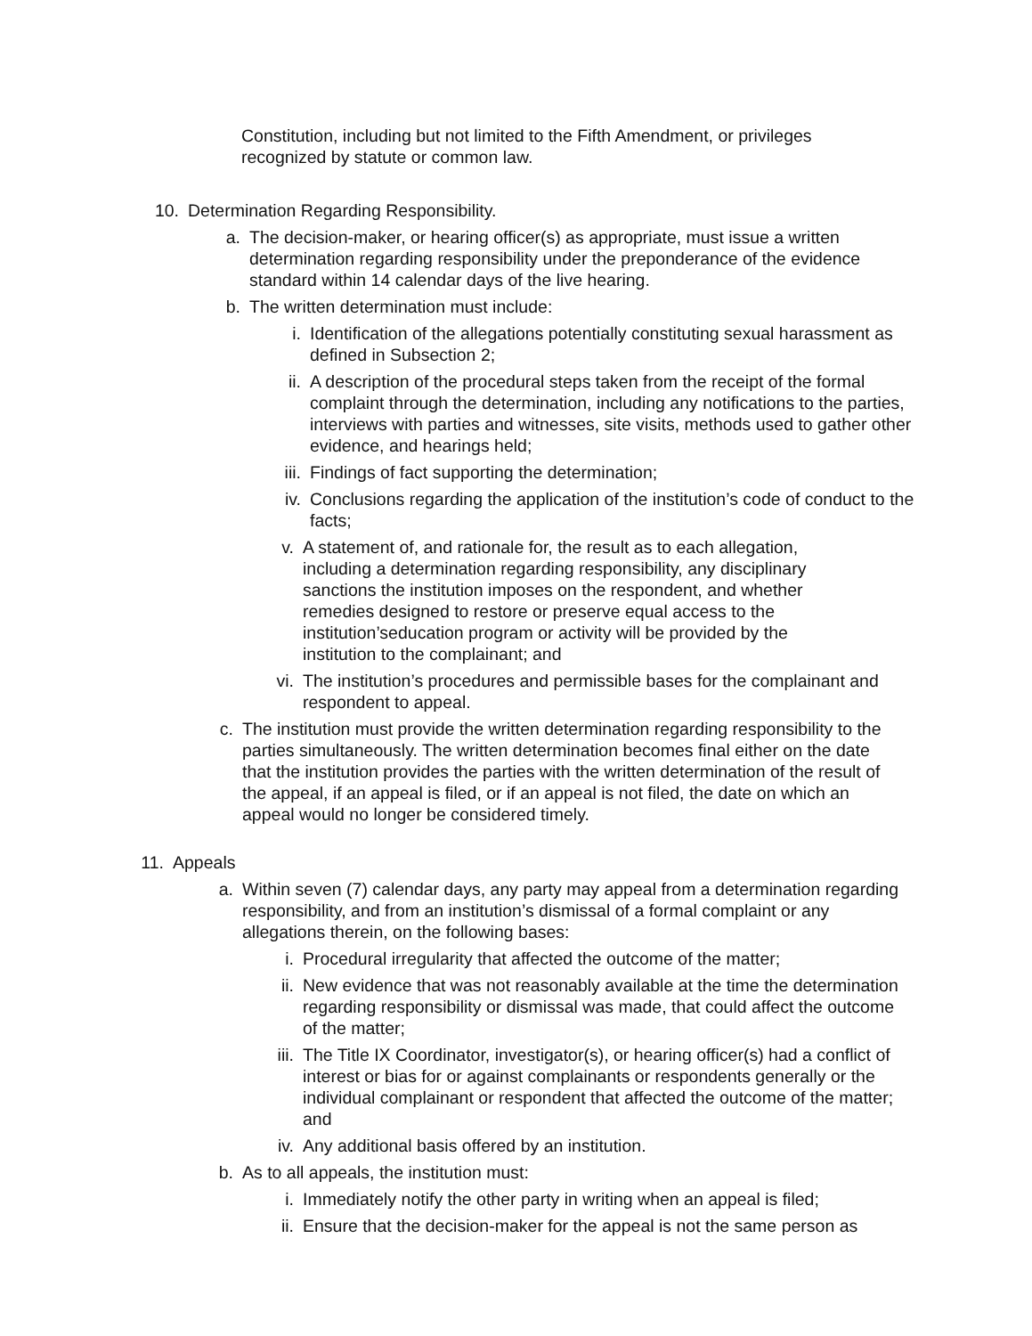Constitution, including but not limited to the Fifth Amendment, or privileges recognized by statute or common law.
10. Determination Regarding Responsibility.
a. The decision-maker, or hearing officer(s) as appropriate, must issue a written determination regarding responsibility under the preponderance of the evidence standard within 14 calendar days of the live hearing.
b. The written determination must include:
i. Identification of the allegations potentially constituting sexual harassment as defined in Subsection 2;
ii. A description of the procedural steps taken from the receipt of the formal complaint through the determination, including any notifications to the parties, interviews with parties and witnesses, site visits, methods used to gather other evidence, and hearings held;
iii. Findings of fact supporting the determination;
iv. Conclusions regarding the application of the institution’s code of conduct to the facts;
v. A statement of, and rationale for, the result as to each allegation, including a determination regarding responsibility, any disciplinary sanctions the institution imposes on the respondent, and whether remedies designed to restore or preserve equal access to the institution’seducation program or activity will be provided by the institution to the complainant; and
vi. The institution’s procedures and permissible bases for the complainant and respondent to appeal.
c. The institution must provide the written determination regarding responsibility to the parties simultaneously. The written determination becomes final either on the date that the institution provides the parties with the written determination of the result of the appeal, if an appeal is filed, or if an appeal is not filed, the date on which an appeal would no longer be considered timely.
11. Appeals
a. Within seven (7) calendar days, any party may appeal from a determination regarding responsibility, and from an institution’s dismissal of a formal complaint or any allegations therein, on the following bases:
i. Procedural irregularity that affected the outcome of the matter;
ii. New evidence that was not reasonably available at the time the determination regarding responsibility or dismissal was made, that could affect the outcome of the matter;
iii. The Title IX Coordinator, investigator(s), or hearing officer(s) had a conflict of interest or bias for or against complainants or respondents generally or the individual complainant or respondent that affected the outcome of the matter; and
iv. Any additional basis offered by an institution.
b. As to all appeals, the institution must:
i. Immediately notify the other party in writing when an appeal is filed;
ii. Ensure that the decision-maker for the appeal is not the same person as